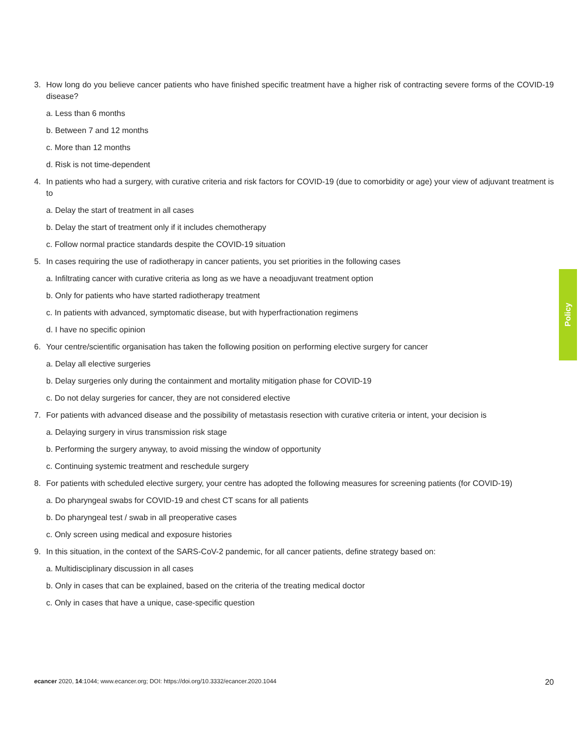3. How long do you believe cancer patients who have finished specific treatment have a higher risk of contracting severe forms of the COVID-19 disease?
a. Less than 6 months
b. Between 7 and 12 months
c. More than 12 months
d. Risk is not time-dependent
4. In patients who had a surgery, with curative criteria and risk factors for COVID-19 (due to comorbidity or age) your view of adjuvant treatment is to
a. Delay the start of treatment in all cases
b. Delay the start of treatment only if it includes chemotherapy
c. Follow normal practice standards despite the COVID-19 situation
5. In cases requiring the use of radiotherapy in cancer patients, you set priorities in the following cases
a. Infiltrating cancer with curative criteria as long as we have a neoadjuvant treatment option
b. Only for patients who have started radiotherapy treatment
c. In patients with advanced, symptomatic disease, but with hyperfractionation regimens
d. I have no specific opinion
6. Your centre/scientific organisation has taken the following position on performing elective surgery for cancer
a. Delay all elective surgeries
b. Delay surgeries only during the containment and mortality mitigation phase for COVID-19
c. Do not delay surgeries for cancer, they are not considered elective
7. For patients with advanced disease and the possibility of metastasis resection with curative criteria or intent, your decision is
a. Delaying surgery in virus transmission risk stage
b. Performing the surgery anyway, to avoid missing the window of opportunity
c. Continuing systemic treatment and reschedule surgery
8. For patients with scheduled elective surgery, your centre has adopted the following measures for screening patients (for COVID-19)
a. Do pharyngeal swabs for COVID-19 and chest CT scans for all patients
b. Do pharyngeal test / swab in all preoperative cases
c. Only screen using medical and exposure histories
9. In this situation, in the context of the SARS-CoV-2 pandemic, for all cancer patients, define strategy based on:
a. Multidisciplinary discussion in all cases
b. Only in cases that can be explained, based on the criteria of the treating medical doctor
c. Only in cases that have a unique, case-specific question
Policy
ecancer 2020, 14:1044; www.ecancer.org; DOI: https://doi.org/10.3332/ecancer.2020.1044 20